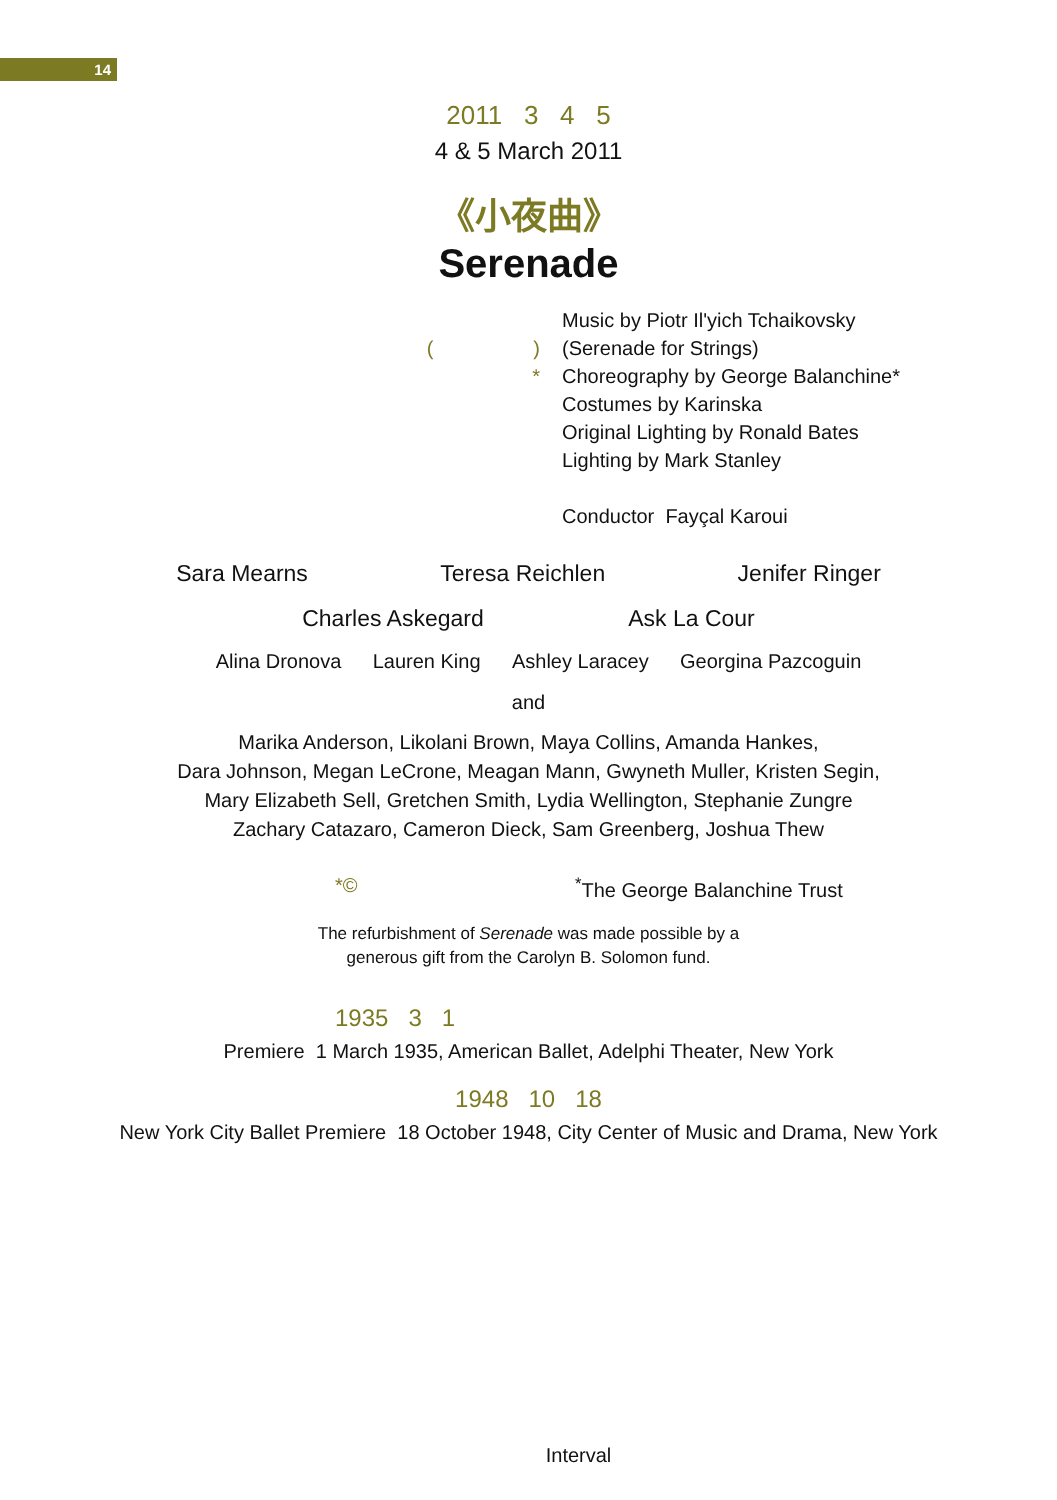14
2011 3 4 5
4 & 5 March 2011
《小夜曲》
Serenade
( )
*
Music by Piotr Il'yich Tchaikovsky
(Serenade for Strings)
Choreography by George Balanchine*
Costumes by Karinska
Original Lighting by Ronald Bates
Lighting by Mark Stanley
Conductor Fayçal Karoui
Sara Mearns Teresa Reichlen Jenifer Ringer
Charles Askegard Ask La Cour
Alina Dronova Lauren King Ashley Laracey Georgina Pazcoguin
and
Marika Anderson, Likolani Brown, Maya Collins, Amanda Hankes,
Dara Johnson, Megan LeCrone, Meagan Mann, Gwyneth Muller, Kristen Segin,
Mary Elizabeth Sell, Gretchen Smith, Lydia Wellington, Stephanie Zungre
Zachary Catazaro, Cameron Dieck, Sam Greenberg, Joshua Thew
*©<sup>*</sup>The George Balanchine Trust
The refurbishment of Serenade was made possible by a
generous gift from the Carolyn B. Solomon fund.
1935 3 1
Premiere 1 March 1935, American Ballet, Adelphi Theater, New York
1948 10 18
New York City Ballet Premiere 18 October 1948, City Center of Music and Drama, New York
Interval